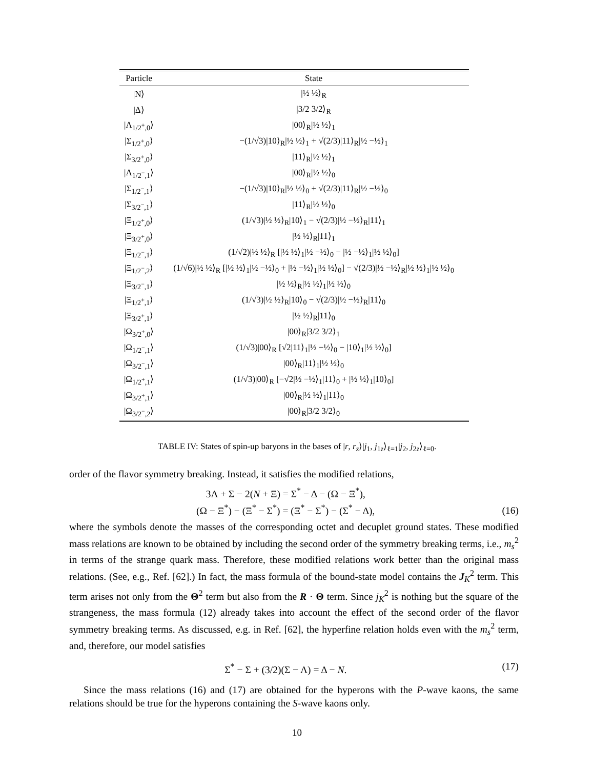| Particle | State |
| --- | --- |
| /N⟩ | /½ ½⟩<sub>R</sub> |
| /Δ⟩ | /3/2 3/2⟩<sub>R</sub> |
| /Λ<sub>1/2<sup>+</sup>,0</sub>⟩ | /00⟩<sub>R</sub>/½ ½⟩<sub>1</sub> |
| /Σ<sub>1/2<sup>+</sup>,0</sub>⟩ | −(1/√3)/10⟩<sub>R</sub>/½ ½⟩<sub>1</sub> + √(2/3)/11⟩<sub>R</sub>/½ −½⟩<sub>1</sub> |
| /Σ<sub>3/2<sup>+</sup>,0</sub>⟩ | /11⟩<sub>R</sub>/½ ½⟩<sub>1</sub> |
| /Λ<sub>1/2<sup>−</sup>,1</sub>⟩ | /00⟩<sub>R</sub>/½ ½⟩<sub>0</sub> |
| /Σ<sub>1/2<sup>−</sup>,1</sub>⟩ | −(1/√3)/10⟩<sub>R</sub>/½ ½⟩<sub>0</sub> + √(2/3)/11⟩<sub>R</sub>/½ −½⟩<sub>0</sub> |
| /Σ<sub>3/2<sup>−</sup>,1</sub>⟩ | /11⟩<sub>R</sub>/½ ½⟩<sub>0</sub> |
| /Ξ<sub>1/2<sup>+</sup>,0</sub>⟩ | (1/√3)/½ ½⟩<sub>R</sub>/10⟩<sub>1</sub> − √(2/3)/½ −½⟩<sub>R</sub>/11⟩<sub>1</sub> |
| /Ξ<sub>3/2<sup>+</sup>,0</sub>⟩ | /½ ½⟩<sub>R</sub>/11⟩<sub>1</sub> |
| /Ξ<sub>1/2<sup>−</sup>,1</sub>⟩ | (1/√2)/½ ½⟩<sub>R</sub> [/½ ½⟩<sub>1</sub>/½ −½⟩<sub>0</sub> − /½ −½⟩<sub>1</sub>/½ ½⟩<sub>0</sub>] |
| /Ξ<sub>1/2<sup>−</sup>,2</sub>⟩ | (1/√6)/½ ½⟩<sub>R</sub> [/½ ½⟩<sub>1</sub>/½ −½⟩<sub>0</sub> + /½ −½⟩<sub>1</sub>/½ ½⟩<sub>0</sub>] − √(2/3)/½ −½⟩<sub>R</sub>/½ ½⟩<sub>1</sub>/½ ½⟩<sub>0</sub> |
| /Ξ<sub>3/2<sup>−</sup>,1</sub>⟩ | /½ ½⟩<sub>R</sub>/½ ½⟩<sub>1</sub>/½ ½⟩<sub>0</sub> |
| /Ξ<sub>1/2<sup>+</sup>,1</sub>⟩ | (1/√3)/½ ½⟩<sub>R</sub>/10⟩<sub>0</sub> − √(2/3)/½ −½⟩<sub>R</sub>/11⟩<sub>0</sub> |
| /Ξ<sub>3/2<sup>+</sup>,1</sub>⟩ | /½ ½⟩<sub>R</sub>/11⟩<sub>0</sub> |
| /Ω<sub>3/2<sup>+</sup>,0</sub>⟩ | /00⟩<sub>R</sub>/3/2 3/2⟩<sub>1</sub> |
| /Ω<sub>1/2<sup>−</sup>,1</sub>⟩ | (1/√3)/00⟩<sub>R</sub> [√2/11⟩<sub>1</sub>/½ −½⟩<sub>0</sub> − /10⟩<sub>1</sub>/½ ½⟩<sub>0</sub>] |
| /Ω<sub>3/2<sup>−</sup>,1</sub>⟩ | /00⟩<sub>R</sub>/11⟩<sub>1</sub>/½ ½⟩<sub>0</sub> |
| /Ω<sub>1/2<sup>+</sup>,1</sub>⟩ | (1/√3)/00⟩<sub>R</sub> [−√2/½ −½⟩<sub>1</sub>/11⟩<sub>0</sub> + /½ ½⟩<sub>1</sub>/10⟩<sub>0</sub>] |
| /Ω<sub>3/2<sup>+</sup>,1</sub>⟩ | /00⟩<sub>R</sub>/½ ½⟩<sub>1</sub>/11⟩<sub>0</sub> |
| /Ω<sub>3/2<sup>−</sup>,2</sub>⟩ | /00⟩<sub>R</sub>/3/2 3/2⟩<sub>0</sub> |
TABLE IV: States of spin-up baryons in the bases of |r, r<sub>z</sub>⟩|j<sub>1</sub>, j<sub>1z</sub>⟩<sub>ℓ=1</sub>|j<sub>2</sub>, j<sub>2z</sub>⟩<sub>ℓ=0</sub>.
order of the flavor symmetry breaking. Instead, it satisfies the modified relations,
3Λ + Σ − 2(N + Ξ) = Σ<sup>*</sup> − Δ − (Ω − Ξ<sup>*</sup>),
(Ω − Ξ<sup>*</sup>) − (Ξ<sup>*</sup> − Σ<sup>*</sup>) = (Ξ<sup>*</sup> − Σ<sup>*</sup>) − (Σ<sup>*</sup> − Δ), (16)
where the symbols denote the masses of the corresponding octet and decuplet ground states. These modified mass relations are known to be obtained by including the second order of the symmetry breaking terms, i.e., m<sub>s</sub><sup>2</sup> in terms of the strange quark mass. Therefore, these modified relations work better than the original mass relations. (See, e.g., Ref. [62].) In fact, the mass formula of the bound-state model contains the J<sub>K</sub><sup>2</sup> term. This term arises not only from the Θ<sup>2</sup> term but also from the R · Θ term. Since j<sub>K</sub><sup>2</sup> is nothing but the square of the strangeness, the mass formula (12) already takes into account the effect of the second order of the flavor symmetry breaking terms. As discussed, e.g. in Ref. [62], the hyperfine relation holds even with the m<sub>s</sub><sup>2</sup> term, and, therefore, our model satisfies
Σ<sup>*</sup> − Σ + (3/2)(Σ − Λ) = Δ − N. (17)
Since the mass relations (16) and (17) are obtained for the hyperons with the P-wave kaons, the same relations should be true for the hyperons containing the S-wave kaons only.
10